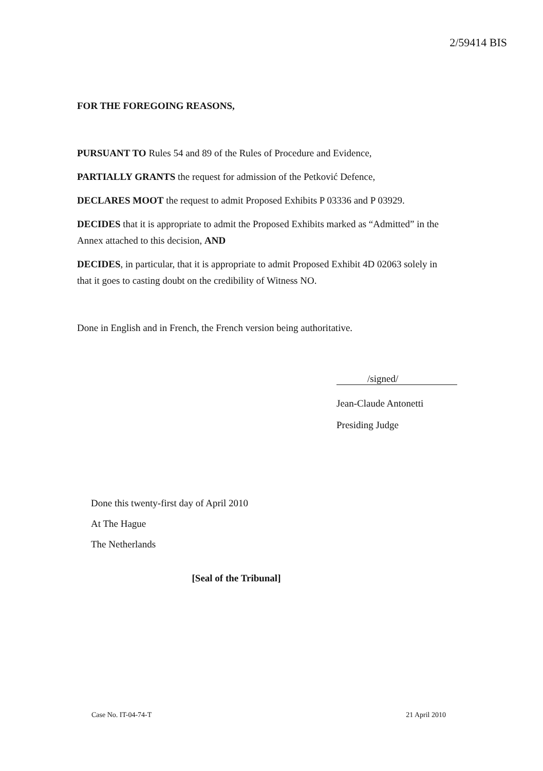2/59414 BIS
FOR THE FOREGOING REASONS,
PURSUANT TO Rules 54 and 89 of the Rules of Procedure and Evidence,
PARTIALLY GRANTS the request for admission of the Petković Defence,
DECLARES MOOT the request to admit Proposed Exhibits P 03336 and P 03929.
DECIDES that it is appropriate to admit the Proposed Exhibits marked as “Admitted” in the Annex attached to this decision, AND
DECIDES, in particular, that it is appropriate to admit Proposed Exhibit 4D 02063 solely in that it goes to casting doubt on the credibility of Witness NO.
Done in English and in French, the French version being authoritative.
/signed/
Jean-Claude Antonetti
Presiding Judge
Done this twenty-first day of April 2010
At The Hague
The Netherlands
[Seal of the Tribunal]
Case No. IT-04-74-T 21 April 2010